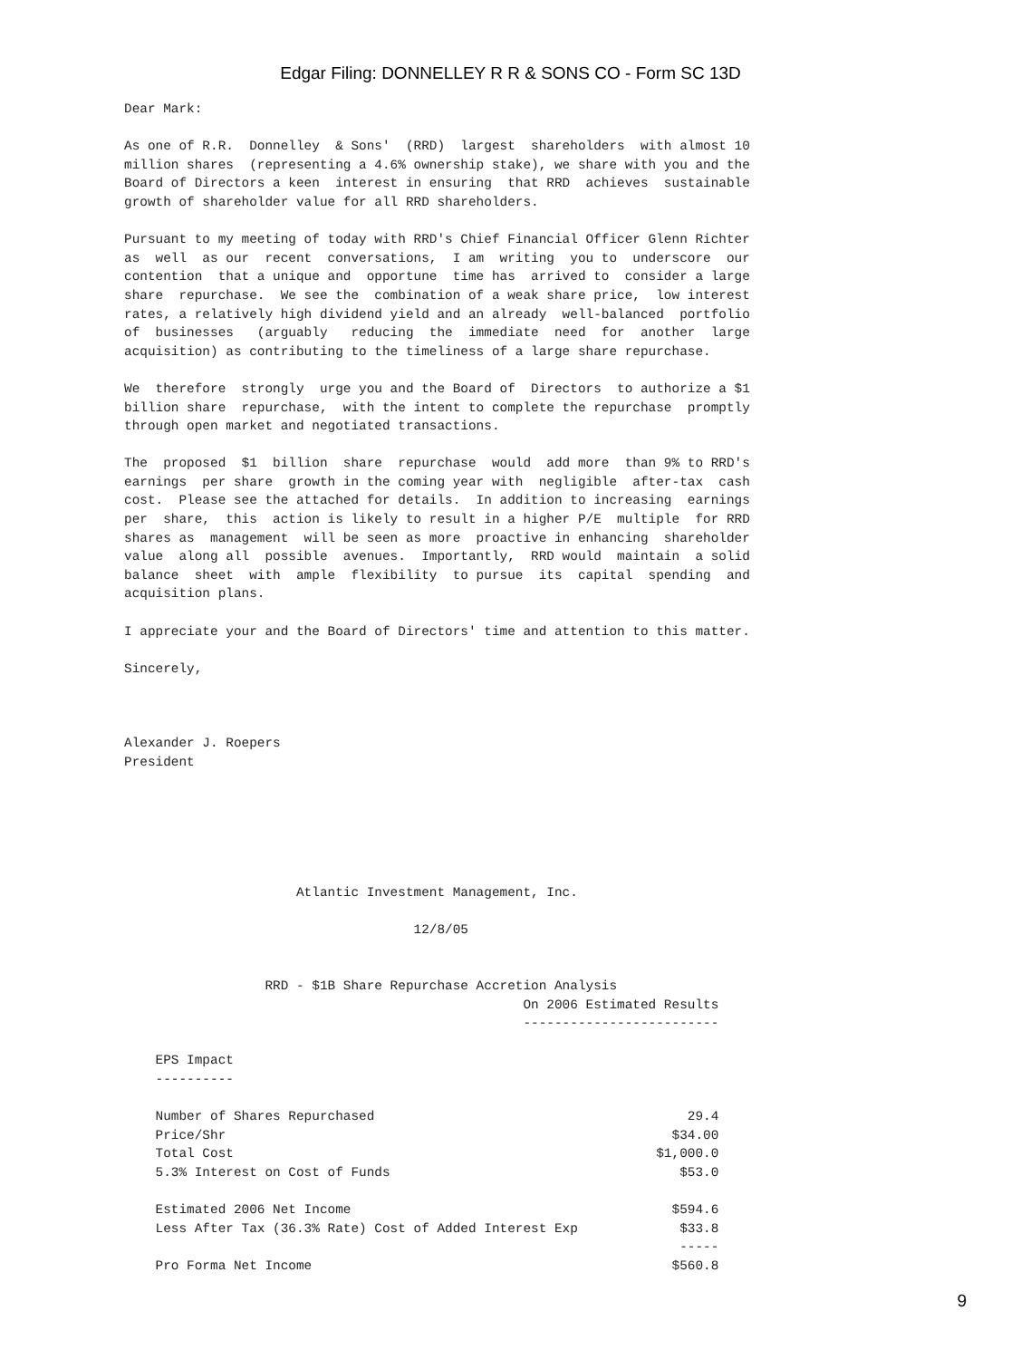Edgar Filing: DONNELLEY R R & SONS CO - Form SC 13D
Dear Mark:

As one of R.R.  Donnelley  & Sons'  (RRD)  largest  shareholders  with almost 10
million shares  (representing a 4.6% ownership stake), we share with you and the
Board of Directors a keen  interest in ensuring  that RRD  achieves  sustainable
growth of shareholder value for all RRD shareholders.

Pursuant to my meeting of today with RRD's Chief Financial Officer Glenn Richter
as  well  as our  recent  conversations,  I am  writing  you to  underscore  our
contention  that a unique and  opportune  time has  arrived to  consider a large
share  repurchase.  We see the  combination of a weak share price,  low interest
rates, a relatively high dividend yield and an already  well-balanced  portfolio
of  businesses   (arguably   reducing  the  immediate  need  for  another  large
acquisition) as contributing to the timeliness of a large share repurchase.

We  therefore  strongly  urge you and the Board of  Directors  to authorize a $1
billion share  repurchase,  with the intent to complete the repurchase  promptly
through open market and negotiated transactions.

The  proposed  $1  billion  share  repurchase  would  add more  than 9% to RRD's
earnings  per share  growth in the coming year with  negligible  after-tax  cash
cost.  Please see the attached for details.  In addition to increasing  earnings
per  share,  this  action is likely to result in a higher P/E  multiple  for RRD
shares as  management  will be seen as more  proactive in enhancing  shareholder
value  along all  possible  avenues.  Importantly,  RRD would  maintain  a solid
balance  sheet  with  ample  flexibility  to pursue  its  capital  spending  and
acquisition plans.

I appreciate your and the Board of Directors' time and attention to this matter.

Sincerely,



Alexander J. Roepers
President






                      Atlantic Investment Management, Inc.

                                     12/8/05


                  RRD - $1B Share Repurchase Accretion Analysis
                                                   On 2006 Estimated Results
                                                   -------------------------

    EPS Impact
    ----------

    Number of Shares Repurchased                                        29.4
    Price/Shr                                                         $34.00
    Total Cost                                                      $1,000.0
    5.3% Interest on Cost of Funds                                     $53.0

    Estimated 2006 Net Income                                         $594.6
    Less After Tax (36.3% Rate) Cost of Added Interest Exp             $33.8
                                                                       -----
    Pro Forma Net Income                                              $560.8
9